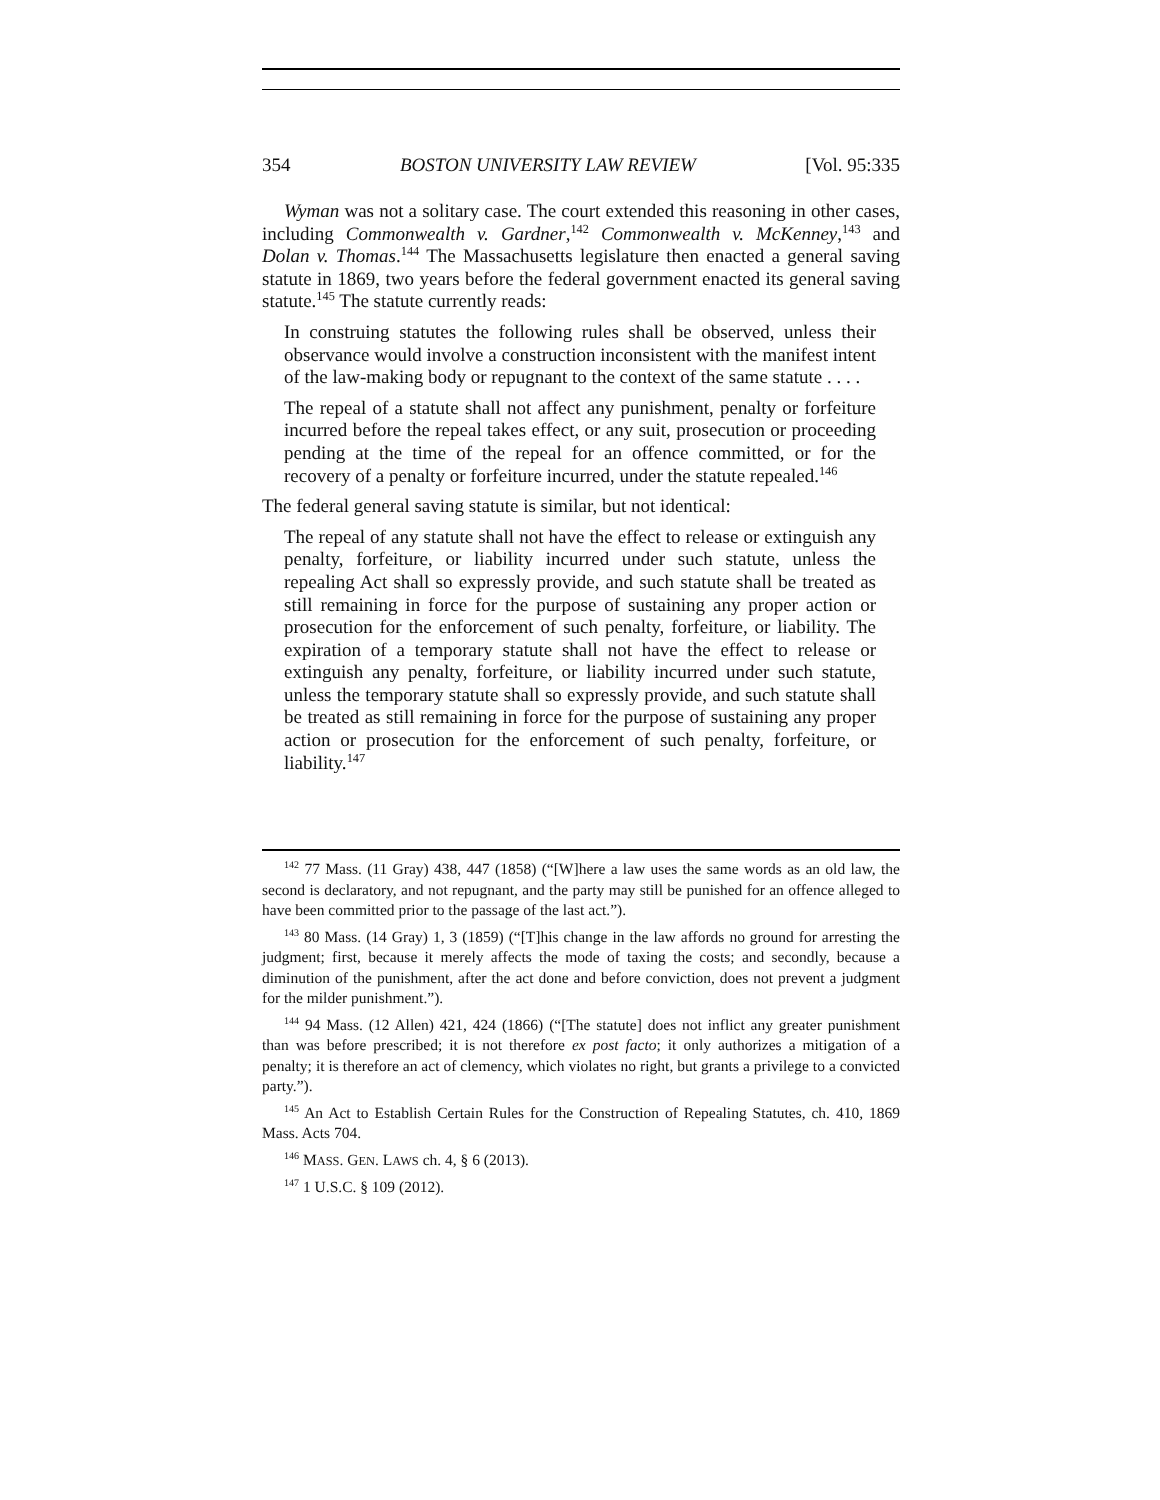354 BOSTON UNIVERSITY LAW REVIEW [Vol. 95:335
Wyman was not a solitary case. The court extended this reasoning in other cases, including Commonwealth v. Gardner,<sup>142</sup> Commonwealth v. McKenney,<sup>143</sup> and Dolan v. Thomas.<sup>144</sup> The Massachusetts legislature then enacted a general saving statute in 1869, two years before the federal government enacted its general saving statute.<sup>145</sup> The statute currently reads:
In construing statutes the following rules shall be observed, unless their observance would involve a construction inconsistent with the manifest intent of the law-making body or repugnant to the context of the same statute . . . .
The repeal of a statute shall not affect any punishment, penalty or forfeiture incurred before the repeal takes effect, or any suit, prosecution or proceeding pending at the time of the repeal for an offence committed, or for the recovery of a penalty or forfeiture incurred, under the statute repealed.<sup>146</sup>
The federal general saving statute is similar, but not identical:
The repeal of any statute shall not have the effect to release or extinguish any penalty, forfeiture, or liability incurred under such statute, unless the repealing Act shall so expressly provide, and such statute shall be treated as still remaining in force for the purpose of sustaining any proper action or prosecution for the enforcement of such penalty, forfeiture, or liability. The expiration of a temporary statute shall not have the effect to release or extinguish any penalty, forfeiture, or liability incurred under such statute, unless the temporary statute shall so expressly provide, and such statute shall be treated as still remaining in force for the purpose of sustaining any proper action or prosecution for the enforcement of such penalty, forfeiture, or liability.<sup>147</sup>
<sup>142</sup> 77 Mass. (11 Gray) 438, 447 (1858) (“[W]here a law uses the same words as an old law, the second is declaratory, and not repugnant, and the party may still be punished for an offence alleged to have been committed prior to the passage of the last act.”).
<sup>143</sup> 80 Mass. (14 Gray) 1, 3 (1859) (“[T]his change in the law affords no ground for arresting the judgment; first, because it merely affects the mode of taxing the costs; and secondly, because a diminution of the punishment, after the act done and before conviction, does not prevent a judgment for the milder punishment.”).
<sup>144</sup> 94 Mass. (12 Allen) 421, 424 (1866) (“[The statute] does not inflict any greater punishment than was before prescribed; it is not therefore ex post facto; it only authorizes a mitigation of a penalty; it is therefore an act of clemency, which violates no right, but grants a privilege to a convicted party.”).
<sup>145</sup> An Act to Establish Certain Rules for the Construction of Repealing Statutes, ch. 410, 1869 Mass. Acts 704.
<sup>146</sup> MASS. GEN. LAWS ch. 4, § 6 (2013).
<sup>147</sup> 1 U.S.C. § 109 (2012).